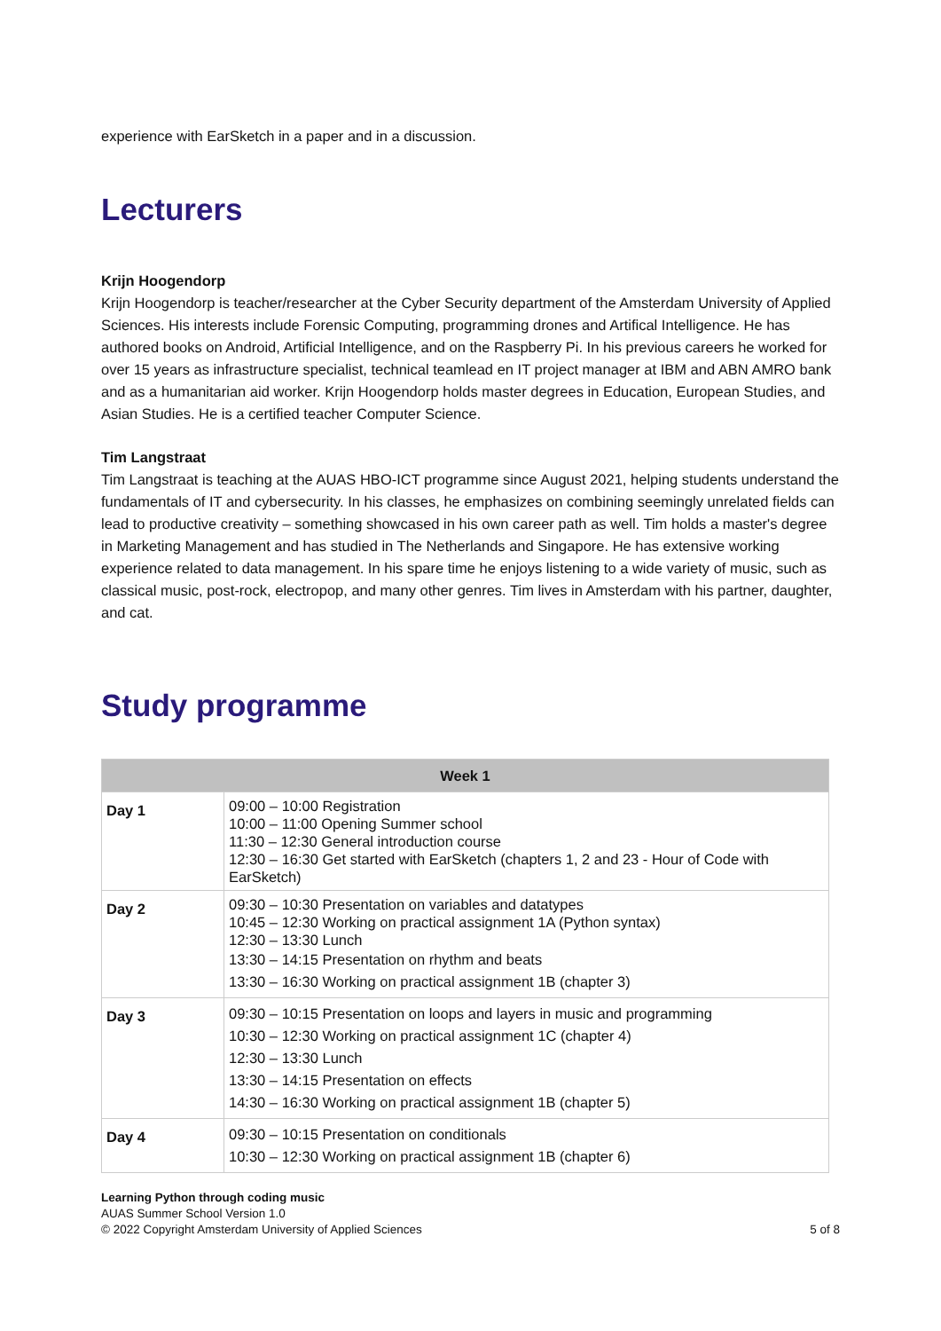experience with EarSketch in a paper and in a discussion.
Lecturers
Krijn Hoogendorp
Krijn Hoogendorp is teacher/researcher at the Cyber Security department of the Amsterdam University of Applied Sciences. His interests include Forensic Computing, programming drones and Artifical Intelligence. He has authored books on Android, Artificial Intelligence, and on the Raspberry Pi. In his previous careers he worked for over 15 years as infrastructure specialist, technical teamlead en IT project manager at IBM and ABN AMRO bank and as a humanitarian aid worker. Krijn Hoogendorp holds master degrees in Education, European Studies, and Asian Studies. He is a certified teacher Computer Science.
Tim Langstraat
Tim Langstraat is teaching at the AUAS HBO-ICT programme since August 2021, helping students understand the fundamentals of IT and cybersecurity. In his classes, he emphasizes on combining seemingly unrelated fields can lead to productive creativity – something showcased in his own career path as well. Tim holds a master's degree in Marketing Management and has studied in The Netherlands and Singapore. He has extensive working experience related to data management. In his spare time he enjoys listening to a wide variety of music, such as classical music, post-rock, electropop, and many other genres. Tim lives in Amsterdam with his partner, daughter, and cat.
Study programme
| Week 1 | |
| --- | --- |
| Day 1 | 09:00 – 10:00 Registration 10:00 – 11:00 Opening Summer school 11:30 – 12:30 General introduction course 12:30 – 16:30 Get started with EarSketch (chapters 1, 2 and 23 - Hour of Code with EarSketch) |
| Day 2 | 09:30 – 10:30 Presentation on variables and datatypes 10:45 – 12:30 Working on practical assignment 1A (Python syntax) 12:30 – 13:30 Lunch 13:30 – 14:15 Presentation on rhythm and beats 13:30 – 16:30 Working on practical assignment 1B (chapter 3) |
| Day 3 | 09:30 – 10:15 Presentation on loops and layers in music and programming 10:30 – 12:30 Working on practical assignment 1C (chapter 4) 12:30 – 13:30 Lunch 13:30 – 14:15 Presentation on effects 14:30 – 16:30 Working on practical assignment 1B (chapter 5) |
| Day 4 | 09:30 – 10:15 Presentation on conditionals 10:30 – 12:30 Working on practical assignment 1B (chapter 6) |
Learning Python through coding music
AUAS Summer School Version 1.0
© 2022 Copyright Amsterdam University of Applied Sciences
5 of 8